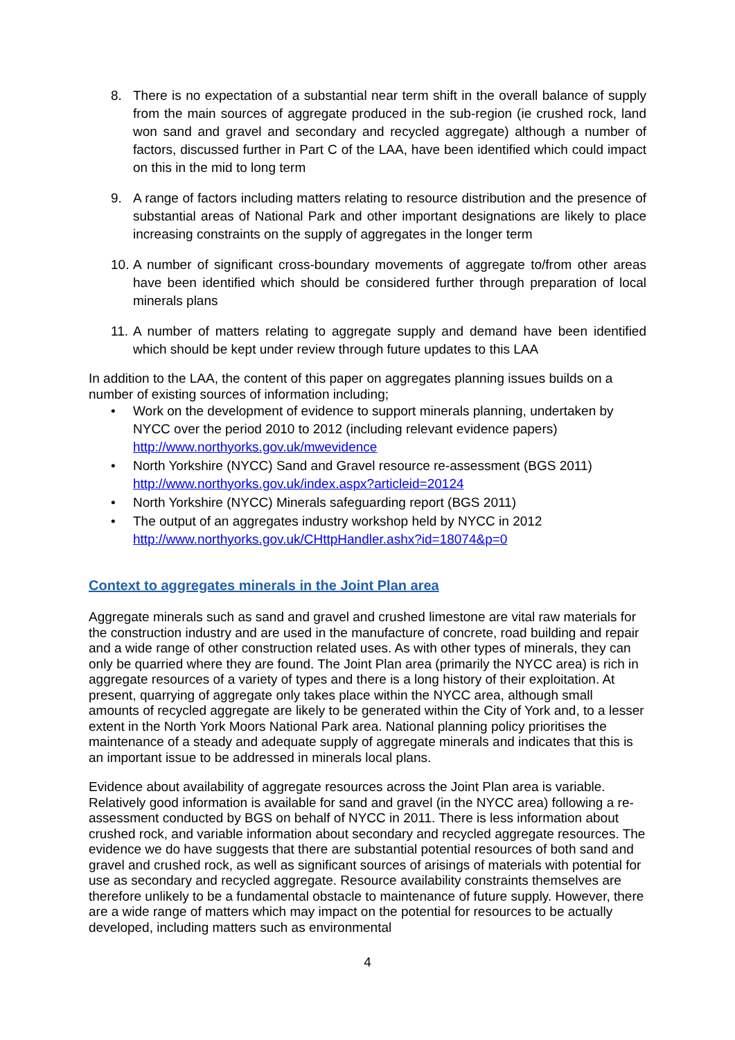8. There is no expectation of a substantial near term shift in the overall balance of supply from the main sources of aggregate produced in the sub-region (ie crushed rock, land won sand and gravel and secondary and recycled aggregate) although a number of factors, discussed further in Part C of the LAA, have been identified which could impact on this in the mid to long term
9. A range of factors including matters relating to resource distribution and the presence of substantial areas of National Park and other important designations are likely to place increasing constraints on the supply of aggregates in the longer term
10. A number of significant cross-boundary movements of aggregate to/from other areas have been identified which should be considered further through preparation of local minerals plans
11. A number of matters relating to aggregate supply and demand have been identified which should be kept under review through future updates to this LAA
In addition to the LAA, the content of this paper on aggregates planning issues builds on a number of existing sources of information including;
• Work on the development of evidence to support minerals planning, undertaken by NYCC over the period 2010 to 2012 (including relevant evidence papers) http://www.northyorks.gov.uk/mwevidence
• North Yorkshire (NYCC) Sand and Gravel resource re-assessment (BGS 2011) http://www.northyorks.gov.uk/index.aspx?articleid=20124
• North Yorkshire (NYCC) Minerals safeguarding report (BGS 2011)
• The output of an aggregates industry workshop held by NYCC in 2012 http://www.northyorks.gov.uk/CHttpHandler.ashx?id=18074&p=0
Context to aggregates minerals in the Joint Plan area
Aggregate minerals such as sand and gravel and crushed limestone are vital raw materials for the construction industry and are used in the manufacture of concrete, road building and repair and a wide range of other construction related uses. As with other types of minerals, they can only be quarried where they are found. The Joint Plan area (primarily the NYCC area) is rich in aggregate resources of a variety of types and there is a long history of their exploitation. At present, quarrying of aggregate only takes place within the NYCC area, although small amounts of recycled aggregate are likely to be generated within the City of York and, to a lesser extent in the North York Moors National Park area. National planning policy prioritises the maintenance of a steady and adequate supply of aggregate minerals and indicates that this is an important issue to be addressed in minerals local plans.
Evidence about availability of aggregate resources across the Joint Plan area is variable. Relatively good information is available for sand and gravel (in the NYCC area) following a re-assessment conducted by BGS on behalf of NYCC in 2011. There is less information about crushed rock, and variable information about secondary and recycled aggregate resources. The evidence we do have suggests that there are substantial potential resources of both sand and gravel and crushed rock, as well as significant sources of arisings of materials with potential for use as secondary and recycled aggregate. Resource availability constraints themselves are therefore unlikely to be a fundamental obstacle to maintenance of future supply. However, there are a wide range of matters which may impact on the potential for resources to be actually developed, including matters such as environmental
4